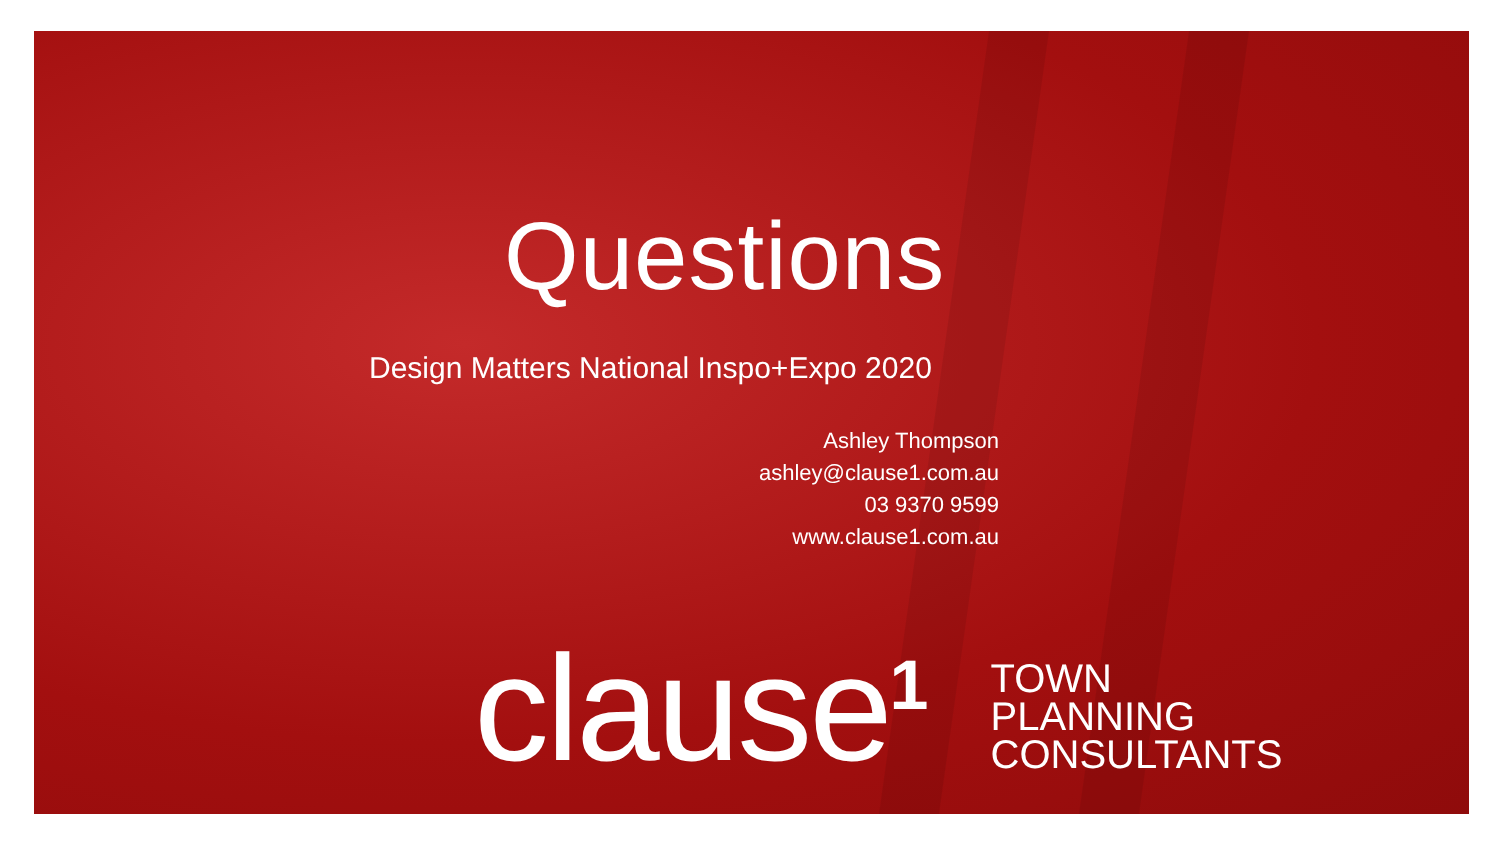Questions
Design Matters National Inspo+Expo 2020
Ashley Thompson
ashley@clause1.com.au
03 9370 9599
www.clause1.com.au
clause<sup>1</sup>
TOWN
PLANNING
CONSULTANTS